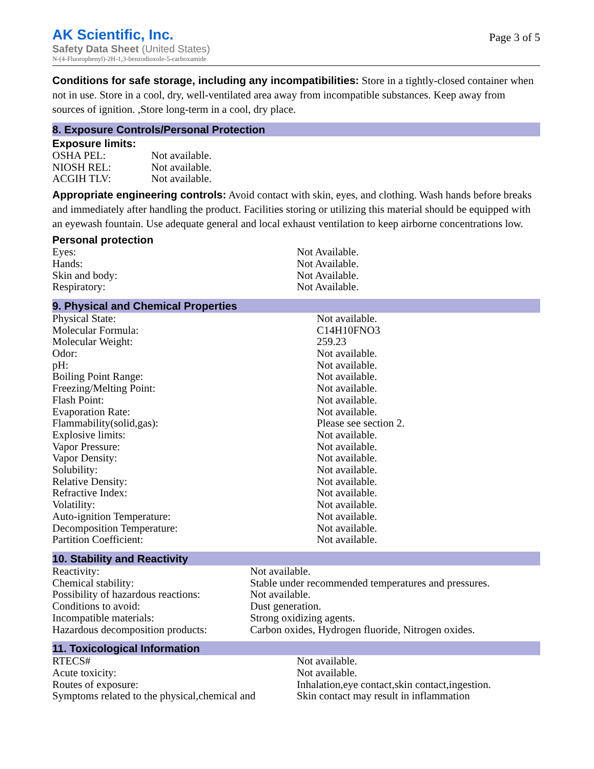AK Scientific, Inc.
Safety Data Sheet (United States)
N-(4-Fluorophenyl)-2H-1,3-benzodioxole-5-carboxamide
Page 3 of 5
Conditions for safe storage, including any incompatibilities: Store in a tightly-closed container when not in use. Store in a cool, dry, well-ventilated area away from incompatible substances. Keep away from sources of ignition. ,Store long-term in a cool, dry place.
8. Exposure Controls/Personal Protection
Exposure limits:
| OSHA PEL: | Not available. |
| NIOSH REL: | Not available. |
| ACGIH TLV: | Not available. |
Appropriate engineering controls: Avoid contact with skin, eyes, and clothing. Wash hands before breaks and immediately after handling the product. Facilities storing or utilizing this material should be equipped with an eyewash fountain. Use adequate general and local exhaust ventilation to keep airborne concentrations low.
Personal protection
| Eyes: | Not Available. |
| Hands: | Not Available. |
| Skin and body: | Not Available. |
| Respiratory: | Not Available. |
9. Physical and Chemical Properties
| Physical State: | Not available. |
| Molecular Formula: | C14H10FNO3 |
| Molecular Weight: | 259.23 |
| Odor: | Not available. |
| pH: | Not available. |
| Boiling Point Range: | Not available. |
| Freezing/Melting Point: | Not available. |
| Flash Point: | Not available. |
| Evaporation Rate: | Not available. |
| Flammability(solid,gas): | Please see section 2. |
| Explosive limits: | Not available. |
| Vapor Pressure: | Not available. |
| Vapor Density: | Not available. |
| Solubility: | Not available. |
| Relative Density: | Not available. |
| Refractive Index: | Not available. |
| Volatility: | Not available. |
| Auto-ignition Temperature: | Not available. |
| Decomposition Temperature: | Not available. |
| Partition Coefficient: | Not available. |
10. Stability and Reactivity
| Reactivity: | Not available. |
| Chemical stability: | Stable under recommended temperatures and pressures. |
| Possibility of hazardous reactions: | Not available. |
| Conditions to avoid: | Dust generation. |
| Incompatible materials: | Strong oxidizing agents. |
| Hazardous decomposition products: | Carbon oxides, Hydrogen fluoride, Nitrogen oxides. |
11. Toxicological Information
| RTECS# | Not available. |
| Acute toxicity: | Not available. |
| Routes of exposure: | Inhalation,eye contact,skin contact,ingestion. |
| Symptoms related to the physical,chemical and | Skin contact may result in inflammation |